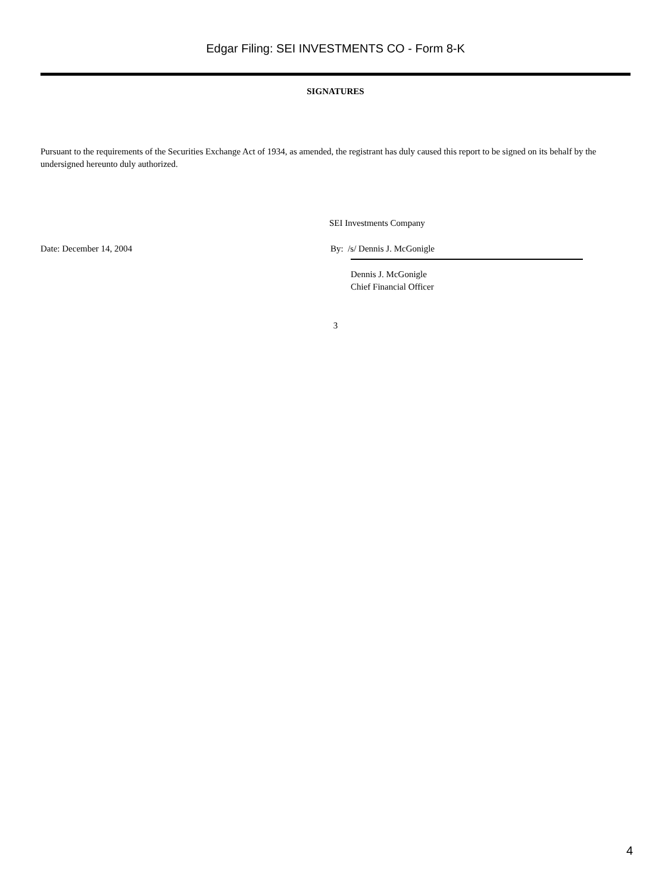Edgar Filing: SEI INVESTMENTS CO - Form 8-K
SIGNATURES
Pursuant to the requirements of the Securities Exchange Act of 1934, as amended, the registrant has duly caused this report to be signed on its behalf by the undersigned hereunto duly authorized.
SEI Investments Company
Date: December 14, 2004 By: /s/ Dennis J. McGonigle
Dennis J. McGonigle
Chief Financial Officer
3
4